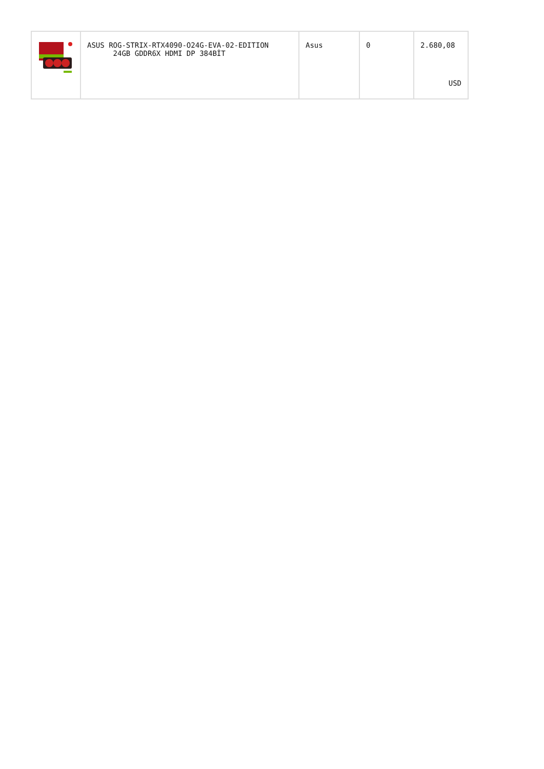| | ASUS ROG-STRIX-RTX4090-O24G-EVA-02-EDITION 24GB GDDR6X HDMI DP 384BİT | Asus | 0 | 2.680,08 USD |